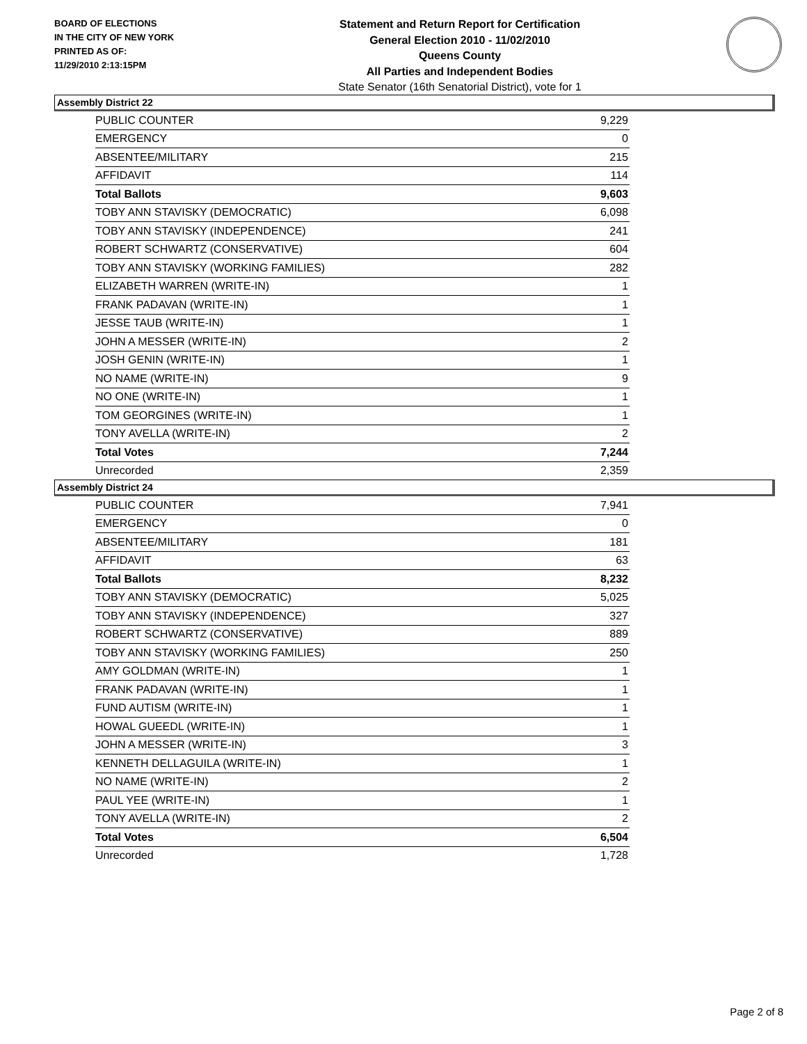BOARD OF ELECTIONS
IN THE CITY OF NEW YORK
PRINTED AS OF:
11/29/2010 2:13:15PM
Statement and Return Report for Certification
General Election 2010 - 11/02/2010
Queens County
All Parties and Independent Bodies
State Senator (16th Senatorial District), vote for 1
Assembly District 22
| PUBLIC COUNTER | 9,229 |
| EMERGENCY | 0 |
| ABSENTEE/MILITARY | 215 |
| AFFIDAVIT | 114 |
| Total Ballots | 9,603 |
| TOBY ANN STAVISKY (DEMOCRATIC) | 6,098 |
| TOBY ANN STAVISKY (INDEPENDENCE) | 241 |
| ROBERT SCHWARTZ (CONSERVATIVE) | 604 |
| TOBY ANN STAVISKY (WORKING FAMILIES) | 282 |
| ELIZABETH WARREN (WRITE-IN) | 1 |
| FRANK PADAVAN (WRITE-IN) | 1 |
| JESSE TAUB (WRITE-IN) | 1 |
| JOHN A MESSER (WRITE-IN) | 2 |
| JOSH GENIN (WRITE-IN) | 1 |
| NO NAME (WRITE-IN) | 9 |
| NO ONE (WRITE-IN) | 1 |
| TOM GEORGINES (WRITE-IN) | 1 |
| TONY AVELLA (WRITE-IN) | 2 |
| Total Votes | 7,244 |
| Unrecorded | 2,359 |
Assembly District 24
| PUBLIC COUNTER | 7,941 |
| EMERGENCY | 0 |
| ABSENTEE/MILITARY | 181 |
| AFFIDAVIT | 63 |
| Total Ballots | 8,232 |
| TOBY ANN STAVISKY (DEMOCRATIC) | 5,025 |
| TOBY ANN STAVISKY (INDEPENDENCE) | 327 |
| ROBERT SCHWARTZ (CONSERVATIVE) | 889 |
| TOBY ANN STAVISKY (WORKING FAMILIES) | 250 |
| AMY GOLDMAN (WRITE-IN) | 1 |
| FRANK PADAVAN (WRITE-IN) | 1 |
| FUND AUTISM (WRITE-IN) | 1 |
| HOWAL GUEEDL (WRITE-IN) | 1 |
| JOHN A MESSER (WRITE-IN) | 3 |
| KENNETH DELLAGUILA (WRITE-IN) | 1 |
| NO NAME (WRITE-IN) | 2 |
| PAUL YEE (WRITE-IN) | 1 |
| TONY AVELLA (WRITE-IN) | 2 |
| Total Votes | 6,504 |
| Unrecorded | 1,728 |
Page 2 of 8